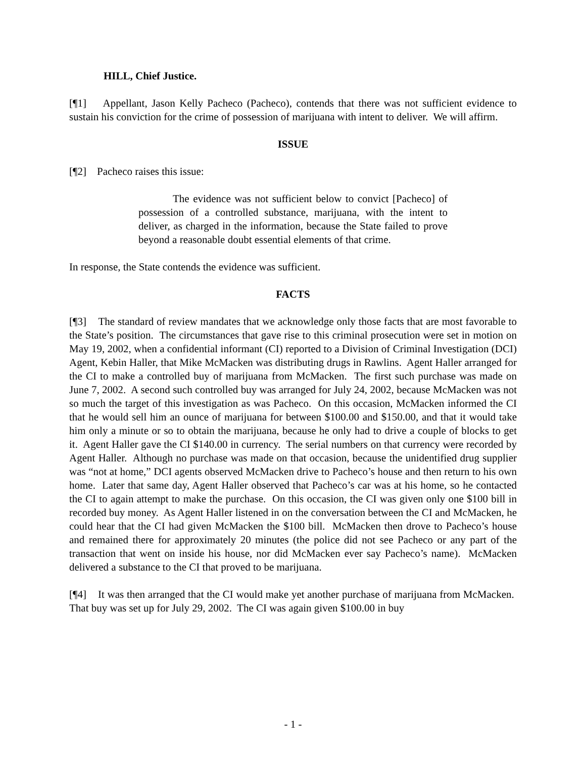HILL, Chief Justice.
[¶1] Appellant, Jason Kelly Pacheco (Pacheco), contends that there was not sufficient evidence to sustain his conviction for the crime of possession of marijuana with intent to deliver. We will affirm.
ISSUE
[¶2] Pacheco raises this issue:
The evidence was not sufficient below to convict [Pacheco] of possession of a controlled substance, marijuana, with the intent to deliver, as charged in the information, because the State failed to prove beyond a reasonable doubt essential elements of that crime.
In response, the State contends the evidence was sufficient.
FACTS
[¶3] The standard of review mandates that we acknowledge only those facts that are most favorable to the State’s position. The circumstances that gave rise to this criminal prosecution were set in motion on May 19, 2002, when a confidential informant (CI) reported to a Division of Criminal Investigation (DCI) Agent, Kebin Haller, that Mike McMacken was distributing drugs in Rawlins. Agent Haller arranged for the CI to make a controlled buy of marijuana from McMacken. The first such purchase was made on June 7, 2002. A second such controlled buy was arranged for July 24, 2002, because McMacken was not so much the target of this investigation as was Pacheco. On this occasion, McMacken informed the CI that he would sell him an ounce of marijuana for between $100.00 and $150.00, and that it would take him only a minute or so to obtain the marijuana, because he only had to drive a couple of blocks to get it. Agent Haller gave the CI $140.00 in currency. The serial numbers on that currency were recorded by Agent Haller. Although no purchase was made on that occasion, because the unidentified drug supplier was “not at home,” DCI agents observed McMacken drive to Pacheco’s house and then return to his own home. Later that same day, Agent Haller observed that Pacheco’s car was at his home, so he contacted the CI to again attempt to make the purchase. On this occasion, the CI was given only one $100 bill in recorded buy money. As Agent Haller listened in on the conversation between the CI and McMacken, he could hear that the CI had given McMacken the $100 bill. McMacken then drove to Pacheco’s house and remained there for approximately 20 minutes (the police did not see Pacheco or any part of the transaction that went on inside his house, nor did McMacken ever say Pacheco’s name). McMacken delivered a substance to the CI that proved to be marijuana.
[¶4] It was then arranged that the CI would make yet another purchase of marijuana from McMacken. That buy was set up for July 29, 2002. The CI was again given $100.00 in buy
- 1 -